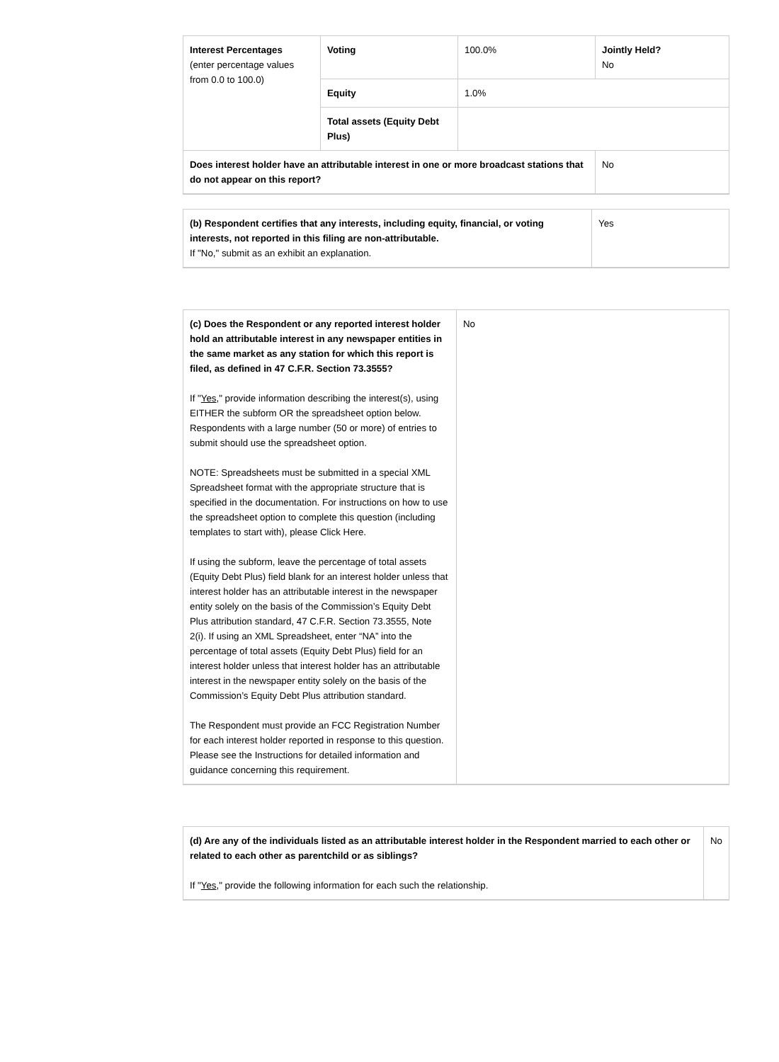| Interest Percentages (enter percentage values from 0.0 to 100.0) | Voting | 100.0% | Jointly Held? No |
| | Equity | 1.0% | |
| | Total assets (Equity Debt Plus) | | |
| Does interest holder have an attributable interest in one or more broadcast stations that do not appear on this report? | | | No |
| (b) Respondent certifies that any interests, including equity, financial, or voting interests, not reported in this filing are non-attributable. If "No," submit as an exhibit an explanation. | Yes |
| (c) Does the Respondent or any reported interest holder hold an attributable interest in any newspaper entities in the same market as any station for which this report is filed, as defined in 47 C.F.R. Section 73.3555? If " Yes ," provide information describing the interest(s), using EITHER the subform OR the spreadsheet option below. Respondents with a large number (50 or more) of entries to submit should use the spreadsheet option. NOTE: Spreadsheets must be submitted in a special XML Spreadsheet format with the appropriate structure that is specified in the documentation. For instructions on how to use the spreadsheet option to complete this question (including templates to start with), please Click Here. If using the subform, leave the percentage of total assets (Equity Debt Plus) field blank for an interest holder unless that interest holder has an attributable interest in the newspaper entity solely on the basis of the Commission’s Equity Debt Plus attribution standard, 47 C.F.R. Section 73.3555, Note 2(i). If using an XML Spreadsheet, enter “NA” into the percentage of total assets (Equity Debt Plus) field for an interest holder unless that interest holder has an attributable interest in the newspaper entity solely on the basis of the Commission’s Equity Debt Plus attribution standard. The Respondent must provide an FCC Registration Number for each interest holder reported in response to this question. Please see the Instructions for detailed information and guidance concerning this requirement. | No |
| (d) Are any of the individuals listed as an attributable interest holder in the Respondent married to each other or related to each other as parentchild or as siblings? If " Yes ," provide the following information for each such the relationship. | No |